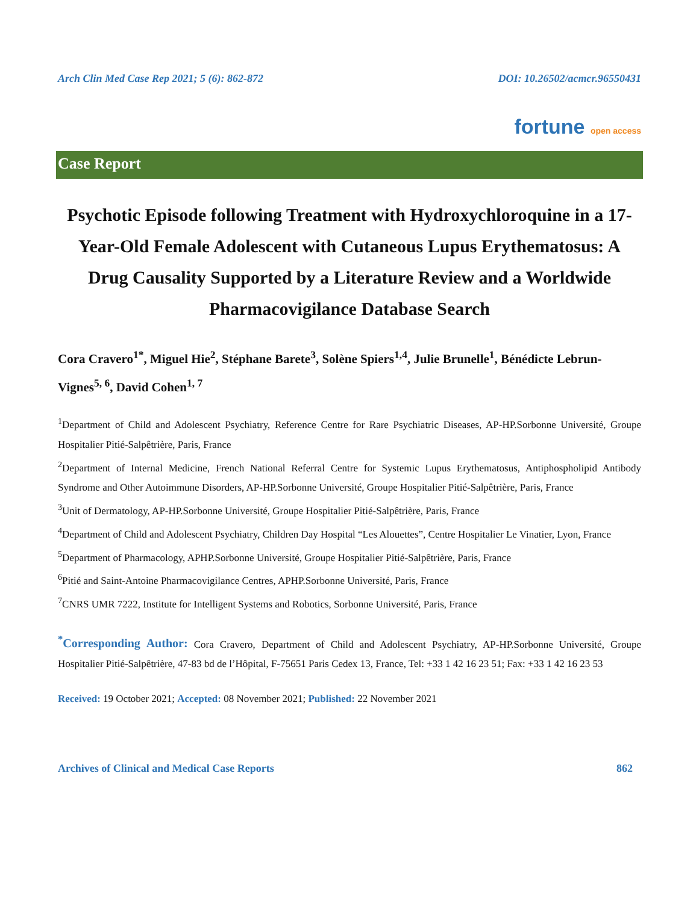Arch Clin Med Case Rep 2021; 5 (6): 862-872 DOI: 10.26502/acmcr.96550431
fortune open access
Case Report
Psychotic Episode following Treatment with Hydroxychloroquine in a 17-Year-Old Female Adolescent with Cutaneous Lupus Erythematosus: A Drug Causality Supported by a Literature Review and a Worldwide Pharmacovigilance Database Search
Cora Cravero<sup>1*</sup>, Miguel Hie<sup>2</sup>, Stéphane Barete<sup>3</sup>, Solène Spiers<sup>1,4</sup>, Julie Brunelle<sup>1</sup>, Bénédicte Lebrun-Vignes<sup>5, 6</sup>, David Cohen<sup>1, 7</sup>
<sup>1</sup> Department of Child and Adolescent Psychiatry, Reference Centre for Rare Psychiatric Diseases, AP-HP.Sorbonne Université, Groupe Hospitalier Pitié-Salpêtrière, Paris, France
<sup>2</sup> Department of Internal Medicine, French National Referral Centre for Systemic Lupus Erythematosus, Antiphospholipid Antibody Syndrome and Other Autoimmune Disorders, AP-HP.Sorbonne Université, Groupe Hospitalier Pitié-Salpêtrière, Paris, France
<sup>3</sup> Unit of Dermatology, AP-HP.Sorbonne Université, Groupe Hospitalier Pitié-Salpêtrière, Paris, France
<sup>4</sup> Department of Child and Adolescent Psychiatry, Children Day Hospital “Les Alouettes”, Centre Hospitalier Le Vinatier, Lyon, France
<sup>5</sup> Department of Pharmacology, APHP.Sorbonne Université, Groupe Hospitalier Pitié-Salpêtrière, Paris, France
<sup>6</sup> Pitié and Saint-Antoine Pharmacovigilance Centres, APHP.Sorbonne Université, Paris, France
<sup>7</sup>CNRS UMR 7222, Institute for Intelligent Systems and Robotics, Sorbonne Université, Paris, France
<sup>*</sup> Corresponding Author: Cora Cravero, Department of Child and Adolescent Psychiatry, AP-HP.Sorbonne Université, Groupe Hospitalier Pitié-Salpêtrière, 47-83 bd de l’Hôpital, F-75651 Paris Cedex 13, France, Tel: +33 1 42 16 23 51; Fax: +33 1 42 16 23 53
Received: 19 October 2021; Accepted: 08 November 2021; Published: 22 November 2021
Archives of Clinical and Medical Case Reports 862